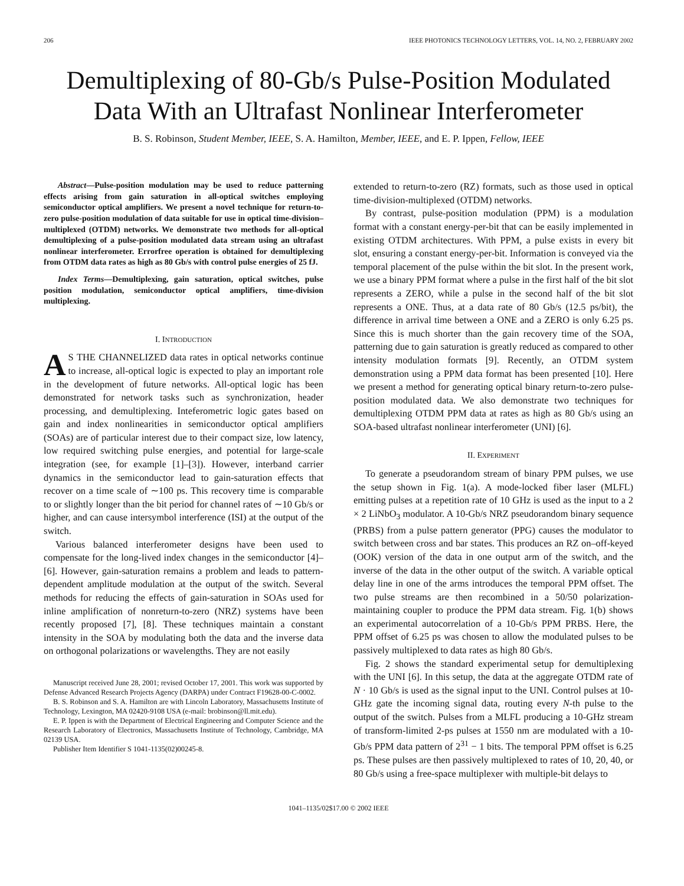206 IEEE PHOTONICS TECHNOLOGY LETTERS, VOL. 14, NO. 2, FEBRUARY 2002
Demultiplexing of 80-Gb/s Pulse-Position Modulated Data With an Ultrafast Nonlinear Interferometer
B. S. Robinson, Student Member, IEEE, S. A. Hamilton, Member, IEEE, and E. P. Ippen, Fellow, IEEE
Abstract—Pulse-position modulation may be used to reduce patterning effects arising from gain saturation in all-optical switches employing semiconductor optical amplifiers. We present a novel technique for return-to-zero pulse-position modulation of data suitable for use in optical time-division–multiplexed (OTDM) networks. We demonstrate two methods for all-optical demultiplexing of a pulse-position modulated data stream using an ultrafast nonlinear interferometer. Errorfree operation is obtained for demultiplexing from OTDM data rates as high as 80 Gb/s with control pulse energies of 25 fJ.
Index Terms—Demultiplexing, gain saturation, optical switches, pulse position modulation, semiconductor optical amplifiers, time-division multiplexing.
I. INTRODUCTION
AS THE CHANNELIZED data rates in optical networks continue to increase, all-optical logic is expected to play an important role in the development of future networks. All-optical logic has been demonstrated for network tasks such as synchronization, header processing, and demultiplexing. Inteferometric logic gates based on gain and index nonlinearities in semiconductor optical amplifiers (SOAs) are of particular interest due to their compact size, low latency, low required switching pulse energies, and potential for large-scale integration (see, for example [1]–[3]). However, interband carrier dynamics in the semiconductor lead to gain-saturation effects that recover on a time scale of ∼100 ps. This recovery time is comparable to or slightly longer than the bit period for channel rates of ∼10 Gb/s or higher, and can cause intersymbol interference (ISI) at the output of the switch.
Various balanced interferometer designs have been used to compensate for the long-lived index changes in the semiconductor [4]–[6]. However, gain-saturation remains a problem and leads to pattern-dependent amplitude modulation at the output of the switch. Several methods for reducing the effects of gain-saturation in SOAs used for inline amplification of nonreturn-to-zero (NRZ) systems have been recently proposed [7], [8]. These techniques maintain a constant intensity in the SOA by modulating both the data and the inverse data on orthogonal polarizations or wavelengths. They are not easily
Manuscript received June 28, 2001; revised October 17, 2001. This work was supported by Defense Advanced Research Projects Agency (DARPA) under Contract F19628-00-C-0002.
B. S. Robinson and S. A. Hamilton are with Lincoln Laboratory, Massachusetts Institute of Technology, Lexington, MA 02420-9108 USA (e-mail: brobinson@ll.mit.edu).
E. P. Ippen is with the Department of Electrical Engineering and Computer Science and the Research Laboratory of Electronics, Massachusetts Institute of Technology, Cambridge, MA 02139 USA.
Publisher Item Identifier S 1041-1135(02)00245-8.
extended to return-to-zero (RZ) formats, such as those used in optical time-division-multiplexed (OTDM) networks.
By contrast, pulse-position modulation (PPM) is a modulation format with a constant energy-per-bit that can be easily implemented in existing OTDM architectures. With PPM, a pulse exists in every bit slot, ensuring a constant energy-per-bit. Information is conveyed via the temporal placement of the pulse within the bit slot. In the present work, we use a binary PPM format where a pulse in the first half of the bit slot represents a ZERO, while a pulse in the second half of the bit slot represents a ONE. Thus, at a data rate of 80 Gb/s (12.5 ps/bit), the difference in arrival time between a ONE and a ZERO is only 6.25 ps. Since this is much shorter than the gain recovery time of the SOA, patterning due to gain saturation is greatly reduced as compared to other intensity modulation formats [9]. Recently, an OTDM system demonstration using a PPM data format has been presented [10]. Here we present a method for generating optical binary return-to-zero pulse-position modulated data. We also demonstrate two techniques for demultiplexing OTDM PPM data at rates as high as 80 Gb/s using an SOA-based ultrafast nonlinear interferometer (UNI) [6].
II. EXPERIMENT
To generate a pseudorandom stream of binary PPM pulses, we use the setup shown in Fig. 1(a). A mode-locked fiber laser (MLFL) emitting pulses at a repetition rate of 10 GHz is used as the input to a 2 × 2 LiNbO<sub>3</sub> modulator. A 10-Gb/s NRZ pseudorandom binary sequence (PRBS) from a pulse pattern generator (PPG) causes the modulator to switch between cross and bar states. This produces an RZ on–off-keyed (OOK) version of the data in one output arm of the switch, and the inverse of the data in the other output of the switch. A variable optical delay line in one of the arms introduces the temporal PPM offset. The two pulse streams are then recombined in a 50/50 polarization-maintaining coupler to produce the PPM data stream. Fig. 1(b) shows an experimental autocorrelation of a 10-Gb/s PPM PRBS. Here, the PPM offset of 6.25 ps was chosen to allow the modulated pulses to be passively multiplexed to data rates as high 80 Gb/s.
Fig. 2 shows the standard experimental setup for demultiplexing with the UNI [6]. In this setup, the data at the aggregate OTDM rate of N · 10 Gb/s is used as the signal input to the UNI. Control pulses at 10-GHz gate the incoming signal data, routing every N-th pulse to the output of the switch. Pulses from a MLFL producing a 10-GHz stream of transform-limited 2-ps pulses at 1550 nm are modulated with a 10-Gb/s PPM data pattern of 2<sup>31</sup> − 1 bits. The temporal PPM offset is 6.25 ps. These pulses are then passively multiplexed to rates of 10, 20, 40, or 80 Gb/s using a free-space multiplexer with multiple-bit delays to
1041–1135/02$17.00 © 2002 IEEE